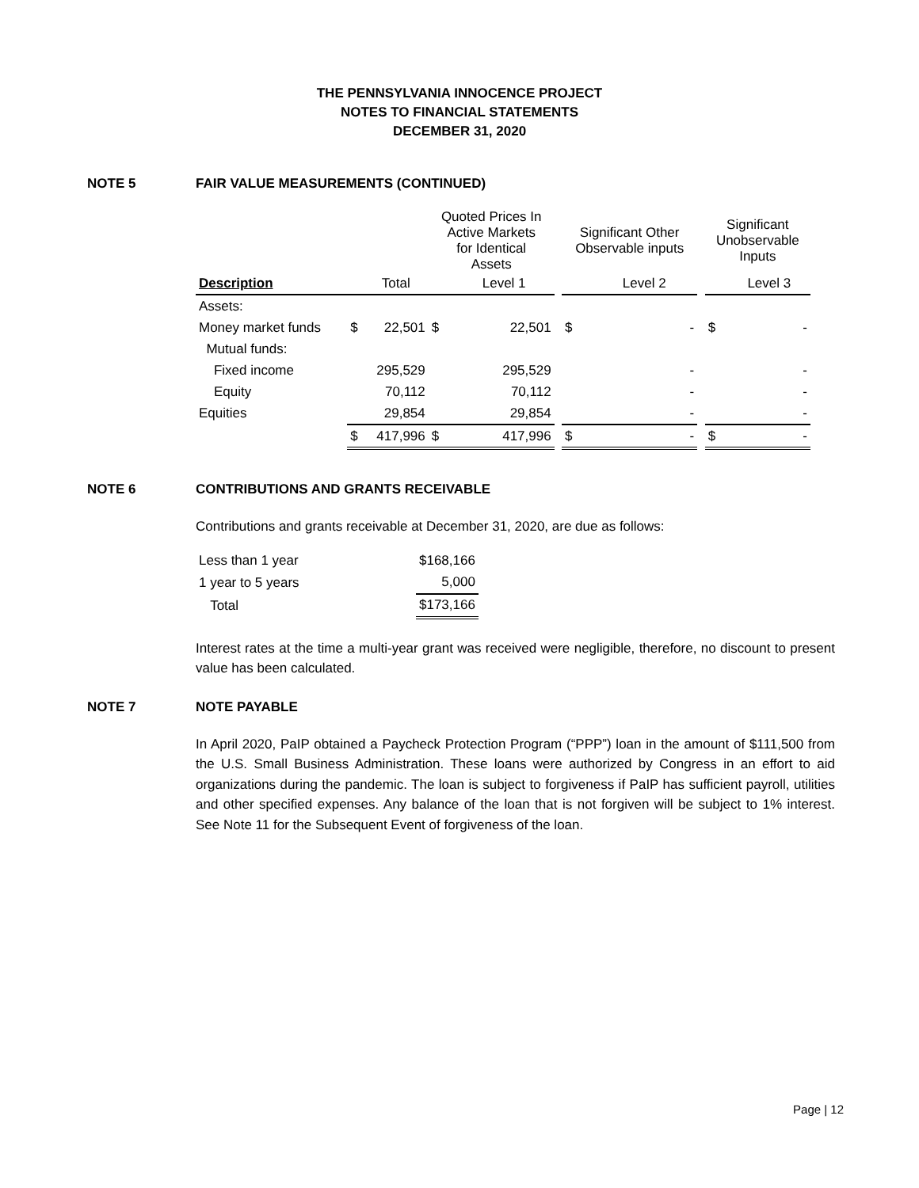THE PENNSYLVANIA INNOCENCE PROJECT
NOTES TO FINANCIAL STATEMENTS
DECEMBER 31, 2020
NOTE 5 FAIR VALUE MEASUREMENTS (CONTINUED)
| | | | Quoted Prices In Active Markets for Identical Assets | | | Significant Other Observable inputs | | | Significant Unobservable Inputs | |
| Description | | Total | | Level 1 | | | Level 2 | | | Level 3 |
| Assets: | | | | | | | | | | |
| Money market funds | $ | 22,501 | $ | 22,501 | | $ | - | | $ | - |
| Mutual funds: | | | | | | | | | | |
| Fixed income | | 295,529 | | 295,529 | | | - | | | - |
| Equity | | 70,112 | | 70,112 | | | - | | | - |
| Equities | | 29,854 | | 29,854 | | | - | | | - |
| | $ | 417,996 | $ | 417,996 | | $ | - | | $ | - |
NOTE 6 CONTRIBUTIONS AND GRANTS RECEIVABLE
Contributions and grants receivable at December 31, 2020, are due as follows:
| Less than 1 year | $168,166 |
| 1 year to 5 years | 5,000 |
| Total | $173,166 |
Interest rates at the time a multi-year grant was received were negligible, therefore, no discount to present value has been calculated.
NOTE 7 NOTE PAYABLE
In April 2020, PaIP obtained a Paycheck Protection Program (“PPP”) loan in the amount of $111,500 from the U.S. Small Business Administration. These loans were authorized by Congress in an effort to aid organizations during the pandemic. The loan is subject to forgiveness if PaIP has sufficient payroll, utilities and other specified expenses. Any balance of the loan that is not forgiven will be subject to 1% interest. See Note 11 for the Subsequent Event of forgiveness of the loan.
Page | 12